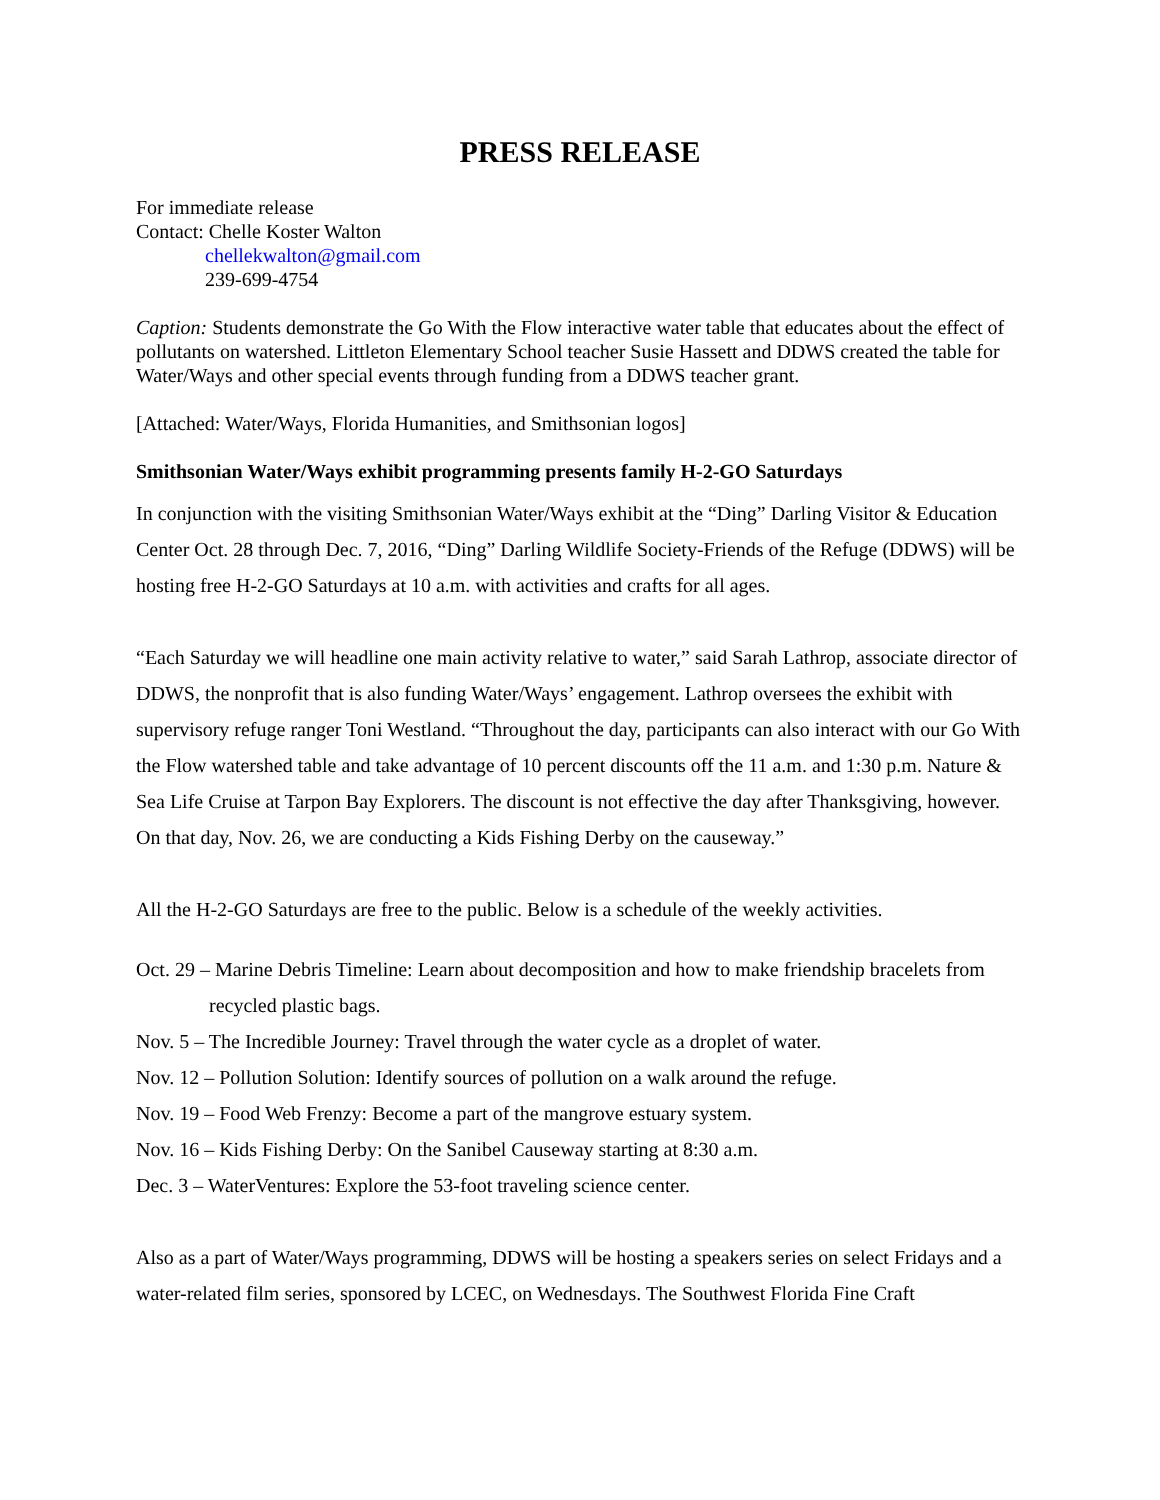PRESS RELEASE
For immediate release
Contact: Chelle Koster Walton
chellekwalton@gmail.com
239-699-4754
Caption: Students demonstrate the Go With the Flow interactive water table that educates about the effect of pollutants on watershed. Littleton Elementary School teacher Susie Hassett and DDWS created the table for Water/Ways and other special events through funding from a DDWS teacher grant.
[Attached: Water/Ways, Florida Humanities, and Smithsonian logos]
Smithsonian Water/Ways exhibit programming presents family H-2-GO Saturdays
In conjunction with the visiting Smithsonian Water/Ways exhibit at the “Ding” Darling Visitor & Education Center Oct. 28 through Dec. 7, 2016, “Ding” Darling Wildlife Society-Friends of the Refuge (DDWS) will be hosting free H-2-GO Saturdays at 10 a.m. with activities and crafts for all ages.
“Each Saturday we will headline one main activity relative to water,” said Sarah Lathrop, associate director of DDWS, the nonprofit that is also funding Water/Ways’ engagement. Lathrop oversees the exhibit with supervisory refuge ranger Toni Westland. “Throughout the day, participants can also interact with our Go With the Flow watershed table and take advantage of 10 percent discounts off the 11 a.m. and 1:30 p.m. Nature & Sea Life Cruise at Tarpon Bay Explorers. The discount is not effective the day after Thanksgiving, however. On that day, Nov. 26, we are conducting a Kids Fishing Derby on the causeway.”
All the H-2-GO Saturdays are free to the public. Below is a schedule of the weekly activities.
Oct. 29 – Marine Debris Timeline: Learn about decomposition and how to make friendship bracelets from recycled plastic bags.
Nov. 5 – The Incredible Journey: Travel through the water cycle as a droplet of water.
Nov. 12 – Pollution Solution: Identify sources of pollution on a walk around the refuge.
Nov. 19 – Food Web Frenzy: Become a part of the mangrove estuary system.
Nov. 16 – Kids Fishing Derby: On the Sanibel Causeway starting at 8:30 a.m.
Dec. 3 – WaterVentures: Explore the 53-foot traveling science center.
Also as a part of Water/Ways programming, DDWS will be hosting a speakers series on select Fridays and a water-related film series, sponsored by LCEC, on Wednesdays. The Southwest Florida Fine Craft